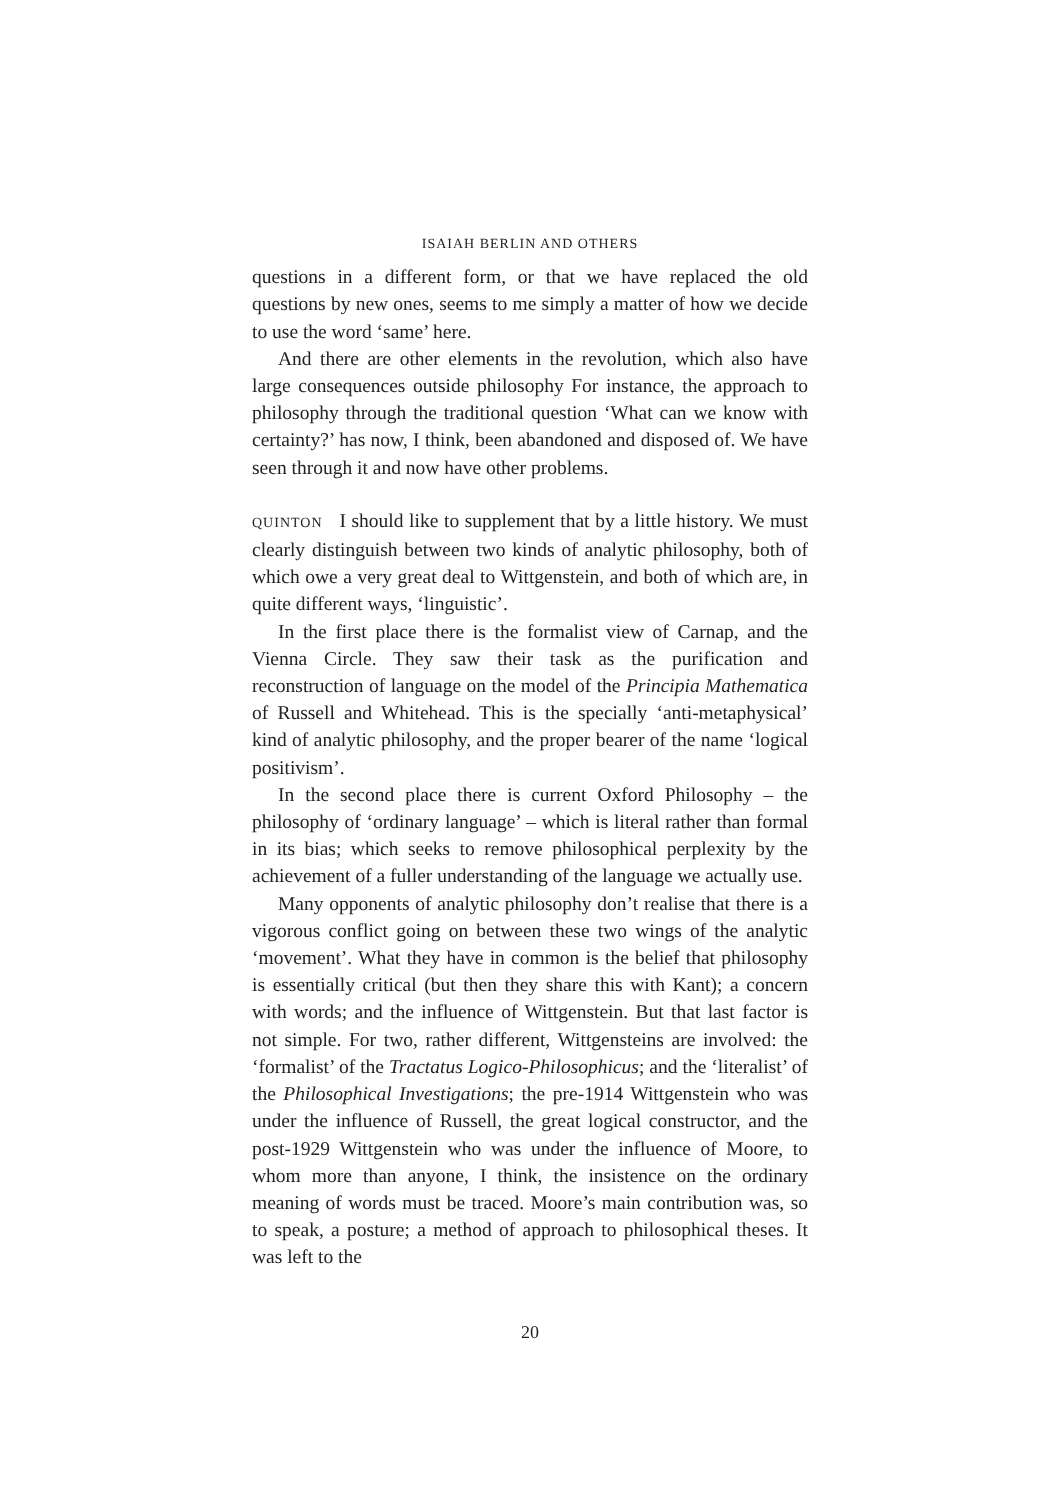ISAIAH BERLIN AND OTHERS
questions in a different form, or that we have replaced the old questions by new ones, seems to me simply a matter of how we decide to use the word ‘same’ here.
And there are other elements in the revolution, which also have large consequences outside philosophy For instance, the approach to philosophy through the traditional question ‘What can we know with certainty?’ has now, I think, been abandoned and disposed of. We have seen through it and now have other problems.
QUINTON I should like to supplement that by a little history. We must clearly distinguish between two kinds of analytic philosophy, both of which owe a very great deal to Wittgenstein, and both of which are, in quite different ways, ‘linguistic’.
In the first place there is the formalist view of Carnap, and the Vienna Circle. They saw their task as the purification and reconstruction of language on the model of the Principia Mathematica of Russell and Whitehead. This is the specially ‘anti-metaphysical’ kind of analytic philosophy, and the proper bearer of the name ‘logical positivism’.
In the second place there is current Oxford Philosophy – the philosophy of ‘ordinary language’ – which is literal rather than formal in its bias; which seeks to remove philosophical perplexity by the achievement of a fuller understanding of the language we actually use.
Many opponents of analytic philosophy don’t realise that there is a vigorous conflict going on between these two wings of the analytic ‘movement’. What they have in common is the belief that philosophy is essentially critical (but then they share this with Kant); a concern with words; and the influence of Wittgenstein. But that last factor is not simple. For two, rather different, Wittgensteins are involved: the ‘formalist’ of the Tractatus Logico-Philosophicus; and the ‘literalist’ of the Philosophical Investigations; the pre-1914 Wittgenstein who was under the influence of Russell, the great logical constructor, and the post-1929 Wittgenstein who was under the influence of Moore, to whom more than anyone, I think, the insistence on the ordinary meaning of words must be traced. Moore’s main contribution was, so to speak, a posture; a method of approach to philosophical theses. It was left to the
20